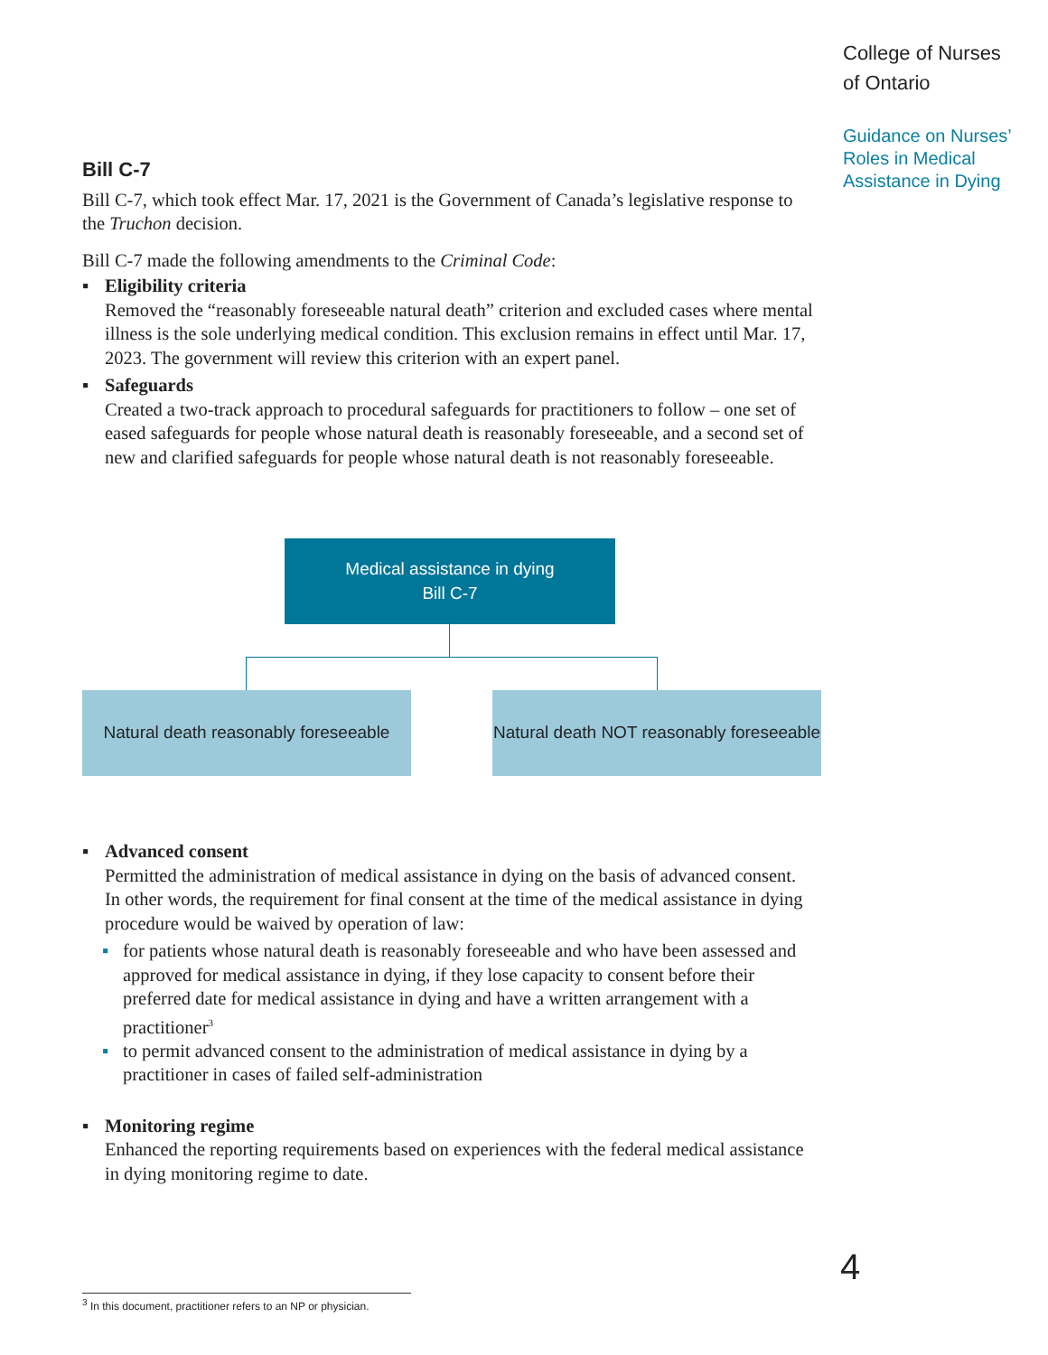College of Nurses
of Ontario
Guidance on Nurses’
Roles in Medical
Assistance in Dying
Bill C-7
Bill C-7, which took effect Mar. 17, 2021 is the Government of Canada’s legislative response to the Truchon decision.
Bill C-7 made the following amendments to the Criminal Code:
▪ Eligibility criteria
Removed the “reasonably foreseeable natural death” criterion and excluded cases where mental illness is the sole underlying medical condition. This exclusion remains in effect until Mar. 17, 2023. The government will review this criterion with an expert panel.
▪ Safeguards
Created a two-track approach to procedural safeguards for practitioners to follow – one set of eased safeguards for people whose natural death is reasonably foreseeable, and a second set of new and clarified safeguards for people whose natural death is not reasonably foreseeable.
Medical assistance in dying
Bill C-7
Natural death reasonably foreseeable
Natural death NOT reasonably foreseeable
▪ Advanced consent
Permitted the administration of medical assistance in dying on the basis of advanced consent. In other words, the requirement for final consent at the time of the medical assistance in dying procedure would be waived by operation of law:
▪ for patients whose natural death is reasonably foreseeable and who have been assessed and approved for medical assistance in dying, if they lose capacity to consent before their preferred date for medical assistance in dying and have a written arrangement with a practitioner<sup>3</sup>
▪ to permit advanced consent to the administration of medical assistance in dying by a practitioner in cases of failed self-administration
▪ Monitoring regime
Enhanced the reporting requirements based on experiences with the federal medical assistance in dying monitoring regime to date.
4
<sup>3</sup> In this document, practitioner refers to an NP or physician.